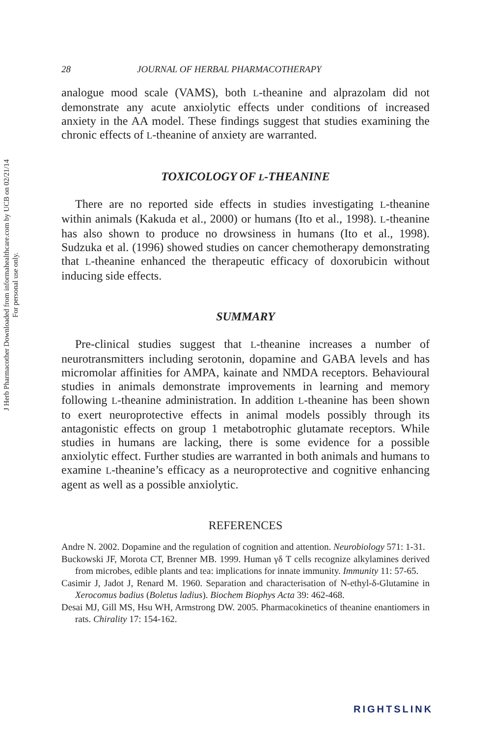J Herb Pharmacother Downloaded from informahealthcare.com by UCB on 02/21/14
For personal use only.
28 JOURNAL OF HERBAL PHARMACOTHERAPY
analogue mood scale (VAMS), both L-theanine and alprazolam did not demonstrate any acute anxiolytic effects under conditions of increased anxiety in the AA model. These findings suggest that studies examining the chronic effects of L-theanine of anxiety are warranted.
TOXICOLOGY OF L-THEANINE
There are no reported side effects in studies investigating L-theanine within animals (Kakuda et al., 2000) or humans (Ito et al., 1998). L-theanine has also shown to produce no drowsiness in humans (Ito et al., 1998). Sudzuka et al. (1996) showed studies on cancer chemotherapy demonstrating that L-theanine enhanced the therapeutic efficacy of doxorubicin without inducing side effects.
SUMMARY
Pre-clinical studies suggest that L-theanine increases a number of neurotransmitters including serotonin, dopamine and GABA levels and has micromolar affinities for AMPA, kainate and NMDA receptors. Behavioural studies in animals demonstrate improvements in learning and memory following L-theanine administration. In addition L-theanine has been shown to exert neuroprotective effects in animal models possibly through its antagonistic effects on group 1 metabotrophic glutamate receptors. While studies in humans are lacking, there is some evidence for a possible anxiolytic effect. Further studies are warranted in both animals and humans to examine L-theanine’s efficacy as a neuroprotective and cognitive enhancing agent as well as a possible anxiolytic.
REFERENCES
Andre N. 2002. Dopamine and the regulation of cognition and attention. Neurobiology 571: 1-31.
Buckowski JF, Morota CT, Brenner MB. 1999. Human γδ T cells recognize alkylamines derived from microbes, edible plants and tea: implications for innate immunity. Immunity 11: 57-65.
Casimir J, Jadot J, Renard M. 1960. Separation and characterisation of N-ethyl-δ-Glutamine in Xerocomus badius (Boletus ladius). Biochem Biophys Acta 39: 462-468.
Desai MJ, Gill MS, Hsu WH, Armstrong DW. 2005. Pharmacokinetics of theanine enantiomers in rats. Chirality 17: 154-162.
RIGHTSLINK